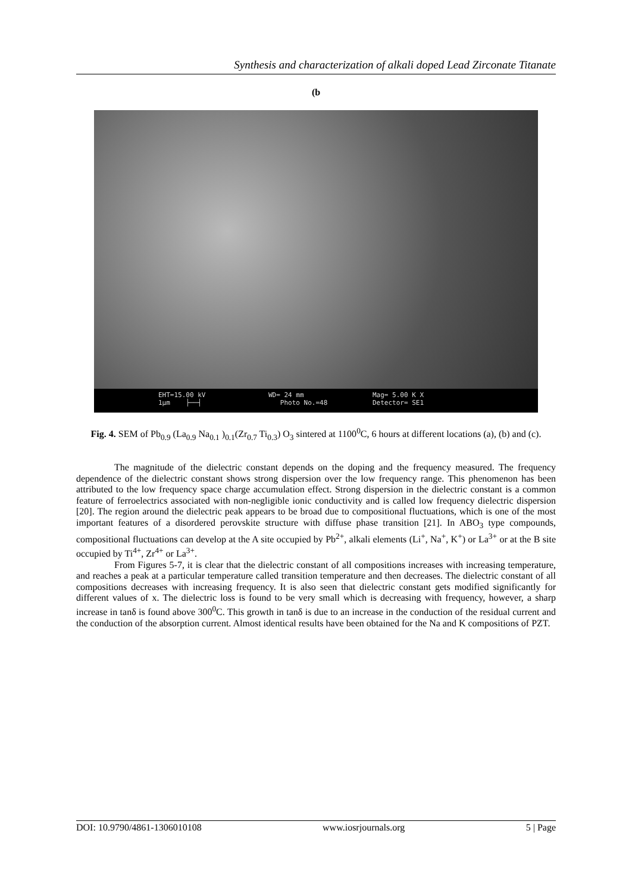Synthesis and characterization of alkali doped Lead Zirconate Titanate
(b
EHT=15.00 kV
1µm ├──┤
WD= 24 mm
Photo No.=48
Mag= 5.00 K X
Detector= SE1
Fig. 4. SEM of Pb<sub>0.9</sub> (La<sub>0.9</sub> Na<sub>0.1</sub> )<sub>0.1</sub>(Zr<sub>0.7</sub> Ti<sub>0.3</sub>) O<sub>3</sub> sintered at 1100<sup>0</sup>C, 6 hours at different locations (a), (b) and (c).
The magnitude of the dielectric constant depends on the doping and the frequency measured. The frequency dependence of the dielectric constant shows strong dispersion over the low frequency range. This phenomenon has been attributed to the low frequency space charge accumulation effect. Strong dispersion in the dielectric constant is a common feature of ferroelectrics associated with non-negligible ionic conductivity and is called low frequency dielectric dispersion [20]. The region around the dielectric peak appears to be broad due to compositional fluctuations, which is one of the most important features of a disordered perovskite structure with diffuse phase transition [21]. In ABO<sub>3</sub> type compounds, compositional fluctuations can develop at the A site occupied by Pb<sup>2+</sup>, alkali elements (Li<sup>+</sup>, Na<sup>+</sup>, K<sup>+</sup>) or La<sup>3+</sup> or at the B site occupied by Ti<sup>4+</sup>, Zr<sup>4+</sup> or La<sup>3+</sup>.
From Figures 5-7, it is clear that the dielectric constant of all compositions increases with increasing temperature, and reaches a peak at a particular temperature called transition temperature and then decreases. The dielectric constant of all compositions decreases with increasing frequency. It is also seen that dielectric constant gets modified significantly for different values of x. The dielectric loss is found to be very small which is decreasing with frequency, however, a sharp increase in tanδ is found above 300<sup>0</sup>C. This growth in tanδ is due to an increase in the conduction of the residual current and the conduction of the absorption current. Almost identical results have been obtained for the Na and K compositions of PZT.
DOI: 10.9790/4861-1306010108 www.iosrjournals.org 5 | Page